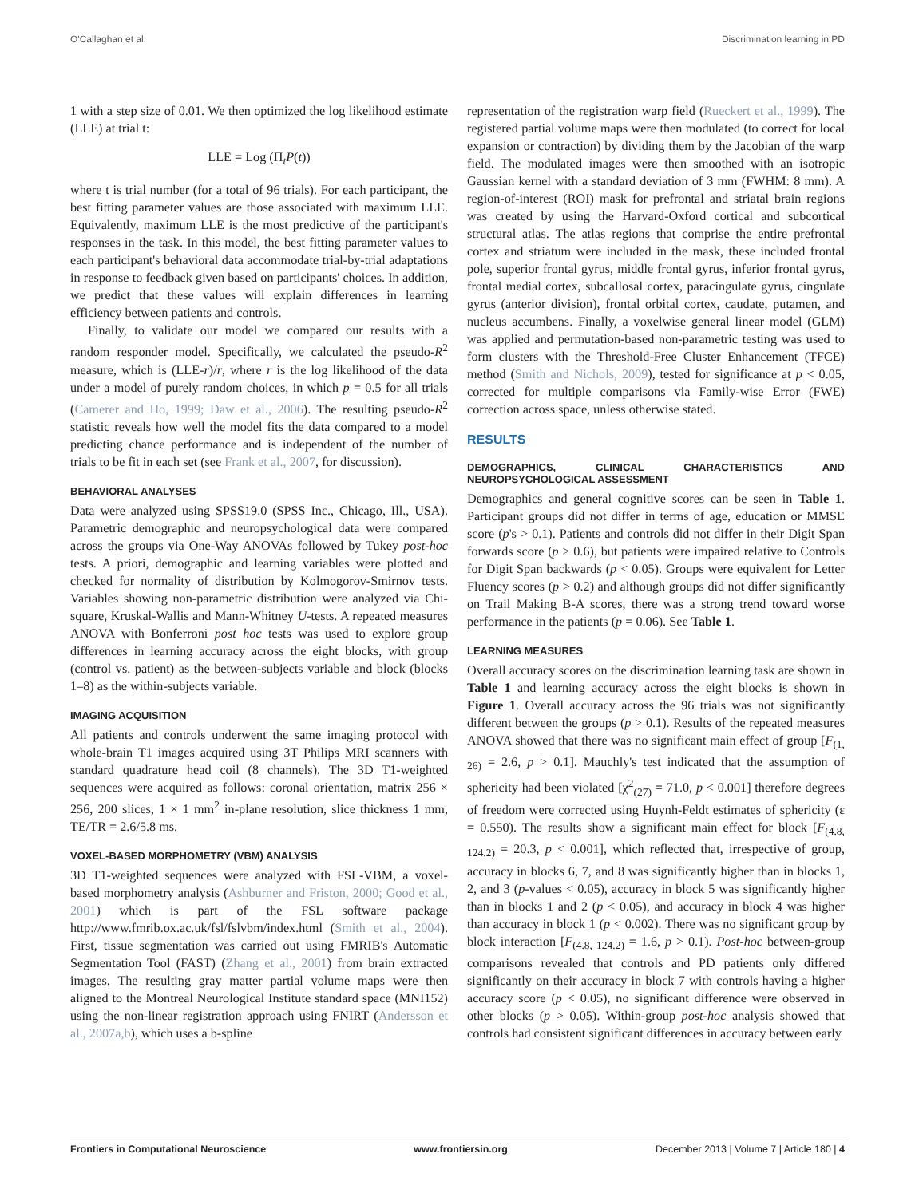O'Callaghan et al. Discrimination learning in PD
1 with a step size of 0.01. We then optimized the log likelihood estimate (LLE) at trial t:
LLE = Log (Π<sub>t</sub>P(t))
where t is trial number (for a total of 96 trials). For each participant, the best fitting parameter values are those associated with maximum LLE. Equivalently, maximum LLE is the most predictive of the participant's responses in the task. In this model, the best fitting parameter values to each participant's behavioral data accommodate trial-by-trial adaptations in response to feedback given based on participants' choices. In addition, we predict that these values will explain differences in learning efficiency between patients and controls.
Finally, to validate our model we compared our results with a random responder model. Specifically, we calculated the pseudo-R<sup>2</sup> measure, which is (LLE-r)/r, where r is the log likelihood of the data under a model of purely random choices, in which p = 0.5 for all trials (Camerer and Ho, 1999; Daw et al., 2006). The resulting pseudo-R<sup>2</sup> statistic reveals how well the model fits the data compared to a model predicting chance performance and is independent of the number of trials to be fit in each set (see Frank et al., 2007, for discussion).
BEHAVIORAL ANALYSES
Data were analyzed using SPSS19.0 (SPSS Inc., Chicago, Ill., USA). Parametric demographic and neuropsychological data were compared across the groups via One-Way ANOVAs followed by Tukey post-hoc tests. A priori, demographic and learning variables were plotted and checked for normality of distribution by Kolmogorov-Smirnov tests. Variables showing non-parametric distribution were analyzed via Chi-square, Kruskal-Wallis and Mann-Whitney U-tests. A repeated measures ANOVA with Bonferroni post hoc tests was used to explore group differences in learning accuracy across the eight blocks, with group (control vs. patient) as the between-subjects variable and block (blocks 1–8) as the within-subjects variable.
IMAGING ACQUISITION
All patients and controls underwent the same imaging protocol with whole-brain T1 images acquired using 3T Philips MRI scanners with standard quadrature head coil (8 channels). The 3D T1-weighted sequences were acquired as follows: coronal orientation, matrix 256 × 256, 200 slices, 1 × 1 mm<sup>2</sup> in-plane resolution, slice thickness 1 mm, TE/TR = 2.6/5.8 ms.
VOXEL-BASED MORPHOMETRY (VBM) ANALYSIS
3D T1-weighted sequences were analyzed with FSL-VBM, a voxel-based morphometry analysis (Ashburner and Friston, 2000; Good et al., 2001) which is part of the FSL software package http://www.fmrib.ox.ac.uk/fsl/fslvbm/index.html (Smith et al., 2004). First, tissue segmentation was carried out using FMRIB's Automatic Segmentation Tool (FAST) (Zhang et al., 2001) from brain extracted images. The resulting gray matter partial volume maps were then aligned to the Montreal Neurological Institute standard space (MNI152) using the non-linear registration approach using FNIRT (Andersson et al., 2007a,b), which uses a b-spline
representation of the registration warp field (Rueckert et al., 1999). The registered partial volume maps were then modulated (to correct for local expansion or contraction) by dividing them by the Jacobian of the warp field. The modulated images were then smoothed with an isotropic Gaussian kernel with a standard deviation of 3 mm (FWHM: 8 mm). A region-of-interest (ROI) mask for prefrontal and striatal brain regions was created by using the Harvard-Oxford cortical and subcortical structural atlas. The atlas regions that comprise the entire prefrontal cortex and striatum were included in the mask, these included frontal pole, superior frontal gyrus, middle frontal gyrus, inferior frontal gyrus, frontal medial cortex, subcallosal cortex, paracingulate gyrus, cingulate gyrus (anterior division), frontal orbital cortex, caudate, putamen, and nucleus accumbens. Finally, a voxelwise general linear model (GLM) was applied and permutation-based non-parametric testing was used to form clusters with the Threshold-Free Cluster Enhancement (TFCE) method (Smith and Nichols, 2009), tested for significance at p < 0.05, corrected for multiple comparisons via Family-wise Error (FWE) correction across space, unless otherwise stated.
RESULTS
DEMOGRAPHICS, CLINICAL CHARACTERISTICS AND NEUROPSYCHOLOGICAL ASSESSMENT
Demographics and general cognitive scores can be seen in Table 1. Participant groups did not differ in terms of age, education or MMSE score (p's > 0.1). Patients and controls did not differ in their Digit Span forwards score (p > 0.6), but patients were impaired relative to Controls for Digit Span backwards (p < 0.05). Groups were equivalent for Letter Fluency scores (p > 0.2) and although groups did not differ significantly on Trail Making B-A scores, there was a strong trend toward worse performance in the patients (p = 0.06). See Table 1.
LEARNING MEASURES
Overall accuracy scores on the discrimination learning task are shown in Table 1 and learning accuracy across the eight blocks is shown in Figure 1. Overall accuracy across the 96 trials was not significantly different between the groups (p > 0.1). Results of the repeated measures ANOVA showed that there was no significant main effect of group [F<sub>(1, 26)</sub> = 2.6, p > 0.1]. Mauchly's test indicated that the assumption of sphericity had been violated [χ<sup>2</sup><sub>(27)</sub> = 71.0, p < 0.001] therefore degrees of freedom were corrected using Huynh-Feldt estimates of sphericity (ε = 0.550). The results show a significant main effect for block [F<sub>(4.8, 124.2)</sub> = 20.3, p < 0.001], which reflected that, irrespective of group, accuracy in blocks 6, 7, and 8 was significantly higher than in blocks 1, 2, and 3 (p-values < 0.05), accuracy in block 5 was significantly higher than in blocks 1 and 2 (p < 0.05), and accuracy in block 4 was higher than accuracy in block 1 (p < 0.002). There was no significant group by block interaction [F<sub>(4.8, 124.2)</sub> = 1.6, p > 0.1). Post-hoc between-group comparisons revealed that controls and PD patients only differed significantly on their accuracy in block 7 with controls having a higher accuracy score (p < 0.05), no significant difference were observed in other blocks (p > 0.05). Within-group post-hoc analysis showed that controls had consistent significant differences in accuracy between early
Frontiers in Computational Neuroscience www.frontiersin.org December 2013 | Volume 7 | Article 180 | 4